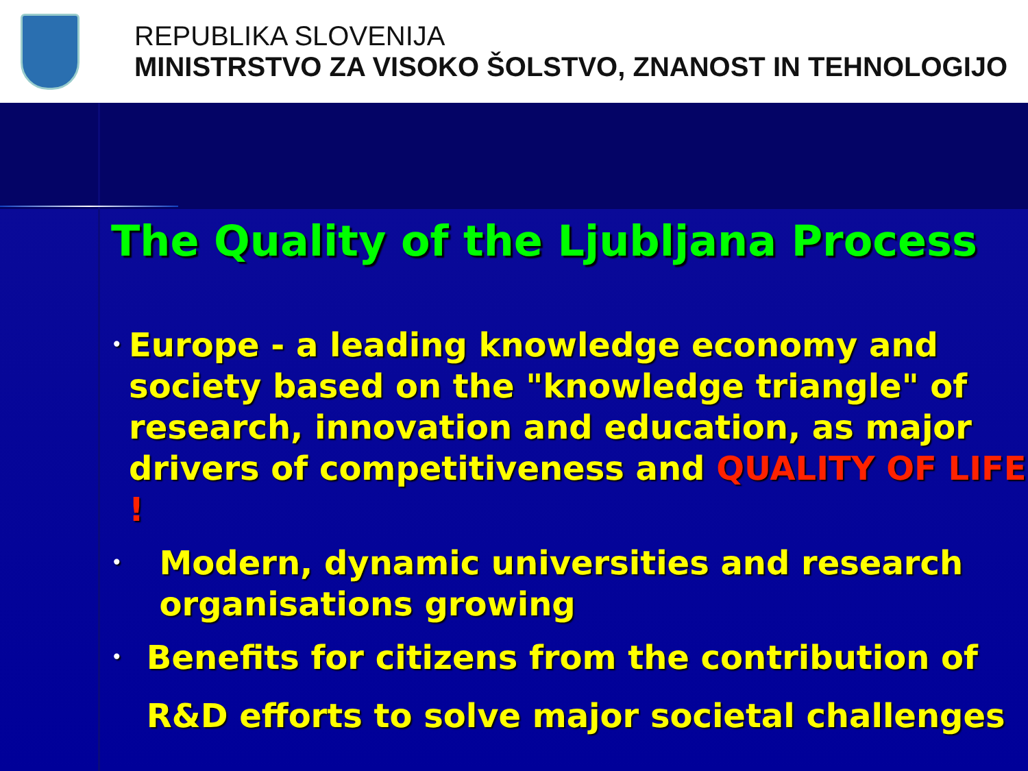REPUBLIKA SLOVENIJA
MINISTRSTVO ZA VISOKO ŠOLSTVO, ZNANOST IN TEHNOLOGIJO
The Quality of the Ljubljana Process
• Europe - a leading knowledge economy and society based on the "knowledge triangle" of research, innovation and education, as major drivers of competitiveness and QUALITY OF LIFE !
• Modern, dynamic universities and research organisations growing
• Benefits for citizens from the contribution of R&D efforts to solve major societal challenges